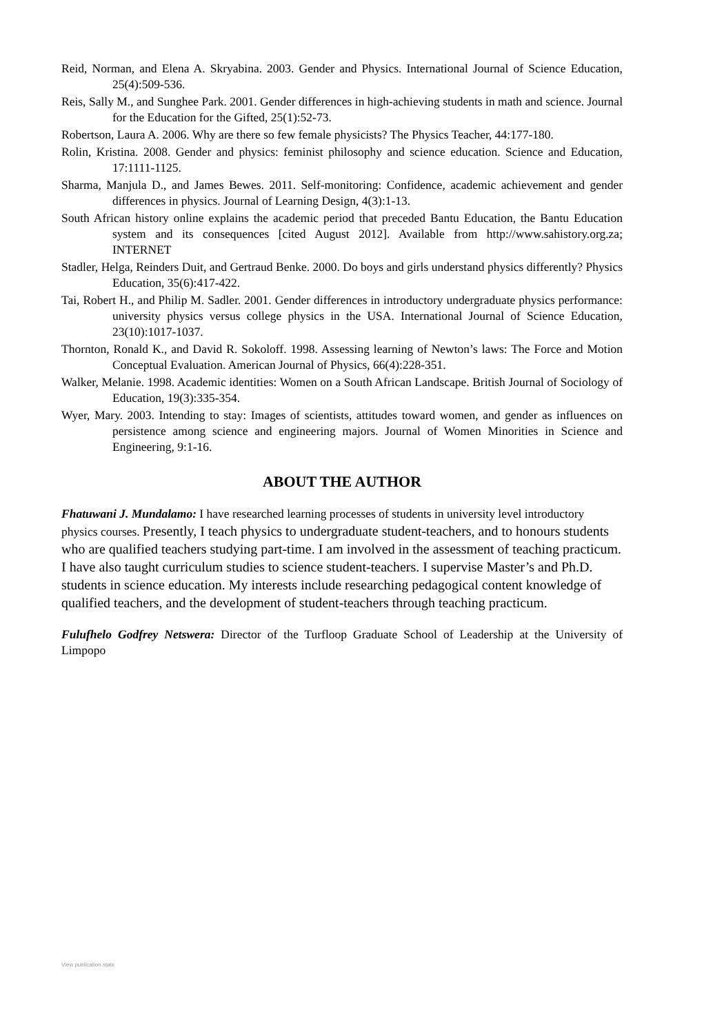Reid, Norman, and Elena A. Skryabina. 2003. Gender and Physics. International Journal of Science Education, 25(4):509-536.
Reis, Sally M., and Sunghee Park. 2001. Gender differences in high-achieving students in math and science. Journal for the Education for the Gifted, 25(1):52-73.
Robertson, Laura A. 2006. Why are there so few female physicists? The Physics Teacher, 44:177-180.
Rolin, Kristina. 2008. Gender and physics: feminist philosophy and science education. Science and Education, 17:1111-1125.
Sharma, Manjula D., and James Bewes. 2011. Self-monitoring: Confidence, academic achievement and gender differences in physics. Journal of Learning Design, 4(3):1-13.
South African history online explains the academic period that preceded Bantu Education, the Bantu Education system and its consequences [cited August 2012]. Available from http://www.sahistory.org.za; INTERNET
Stadler, Helga, Reinders Duit, and Gertraud Benke. 2000. Do boys and girls understand physics differently? Physics Education, 35(6):417-422.
Tai, Robert H., and Philip M. Sadler. 2001. Gender differences in introductory undergraduate physics performance: university physics versus college physics in the USA. International Journal of Science Education, 23(10):1017-1037.
Thornton, Ronald K., and David R. Sokoloff. 1998. Assessing learning of Newton’s laws: The Force and Motion Conceptual Evaluation. American Journal of Physics, 66(4):228-351.
Walker, Melanie. 1998. Academic identities: Women on a South African Landscape. British Journal of Sociology of Education, 19(3):335-354.
Wyer, Mary. 2003. Intending to stay: Images of scientists, attitudes toward women, and gender as influences on persistence among science and engineering majors. Journal of Women Minorities in Science and Engineering, 9:1-16.
ABOUT THE AUTHOR
Fhatuwani J. Mundalamo: I have researched learning processes of students in university level introductory physics courses. Presently, I teach physics to undergraduate student-teachers, and to honours students who are qualified teachers studying part-time. I am involved in the assessment of teaching practicum. I have also taught curriculum studies to science student-teachers. I supervise Master’s and Ph.D. students in science education. My interests include researching pedagogical content knowledge of qualified teachers, and the development of student-teachers through teaching practicum.
Fulufhelo Godfrey Netswera: Director of the Turfloop Graduate School of Leadership at the University of Limpopo
View publication stats